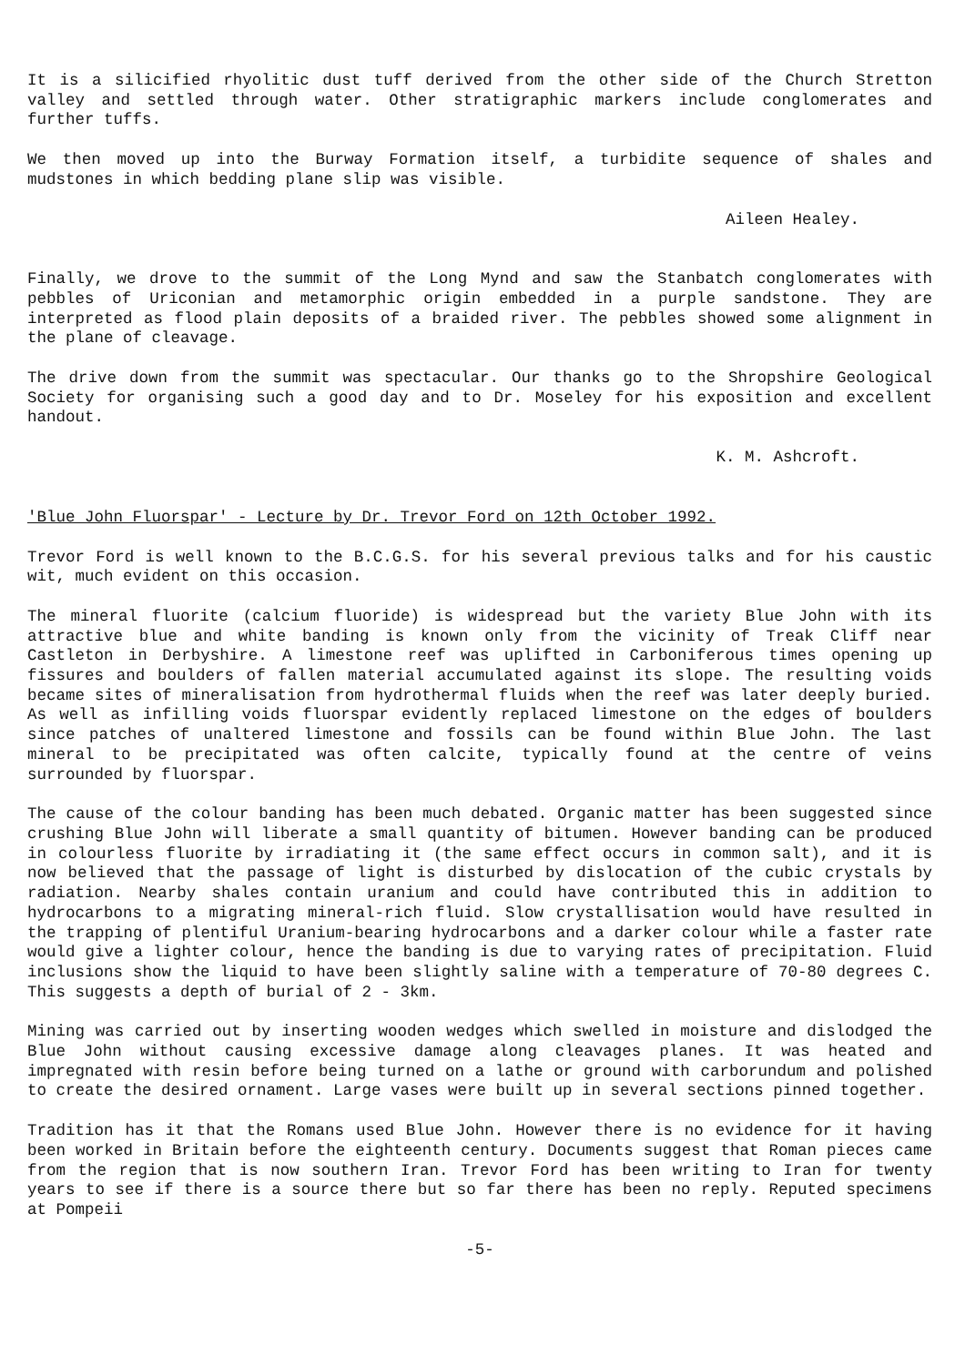It is a silicified rhyolitic dust tuff derived from the other side of the Church Stretton valley and settled through water. Other stratigraphic markers include conglomerates and further tuffs.
We then moved up into the Burway Formation itself, a turbidite sequence of shales and mudstones in which bedding plane slip was visible.
Aileen Healey.
Finally, we drove to the summit of the Long Mynd and saw the Stanbatch conglomerates with pebbles of Uriconian and metamorphic origin embedded in a purple sandstone. They are interpreted as flood plain deposits of a braided river. The pebbles showed some alignment in the plane of cleavage.
The drive down from the summit was spectacular. Our thanks go to the Shropshire Geological Society for organising such a good day and to Dr. Moseley for his exposition and excellent handout.
K. M. Ashcroft.
'Blue John Fluorspar' - Lecture by Dr. Trevor Ford on 12th October 1992.
Trevor Ford is well known to the B.C.G.S. for his several previous talks and for his caustic wit, much evident on this occasion.
The mineral fluorite (calcium fluoride) is widespread but the variety Blue John with its attractive blue and white banding is known only from the vicinity of Treak Cliff near Castleton in Derbyshire. A limestone reef was uplifted in Carboniferous times opening up fissures and boulders of fallen material accumulated against its slope. The resulting voids became sites of mineralisation from hydrothermal fluids when the reef was later deeply buried. As well as infilling voids fluorspar evidently replaced limestone on the edges of boulders since patches of unaltered limestone and fossils can be found within Blue John. The last mineral to be precipitated was often calcite, typically found at the centre of veins surrounded by fluorspar.
The cause of the colour banding has been much debated. Organic matter has been suggested since crushing Blue John will liberate a small quantity of bitumen. However banding can be produced in colourless fluorite by irradiating it (the same effect occurs in common salt), and it is now believed that the passage of light is disturbed by dislocation of the cubic crystals by radiation. Nearby shales contain uranium and could have contributed this in addition to hydrocarbons to a migrating mineral-rich fluid. Slow crystallisation would have resulted in the trapping of plentiful Uranium-bearing hydrocarbons and a darker colour while a faster rate would give a lighter colour, hence the banding is due to varying rates of precipitation. Fluid inclusions show the liquid to have been slightly saline with a temperature of 70-80 degrees C. This suggests a depth of burial of 2 - 3km.
Mining was carried out by inserting wooden wedges which swelled in moisture and dislodged the Blue John without causing excessive damage along cleavages planes. It was heated and impregnated with resin before being turned on a lathe or ground with carborundum and polished to create the desired ornament. Large vases were built up in several sections pinned together.
Tradition has it that the Romans used Blue John. However there is no evidence for it having been worked in Britain before the eighteenth century. Documents suggest that Roman pieces came from the region that is now southern Iran. Trevor Ford has been writing to Iran for twenty years to see if there is a source there but so far there has been no reply. Reputed specimens at Pompeii
-5-